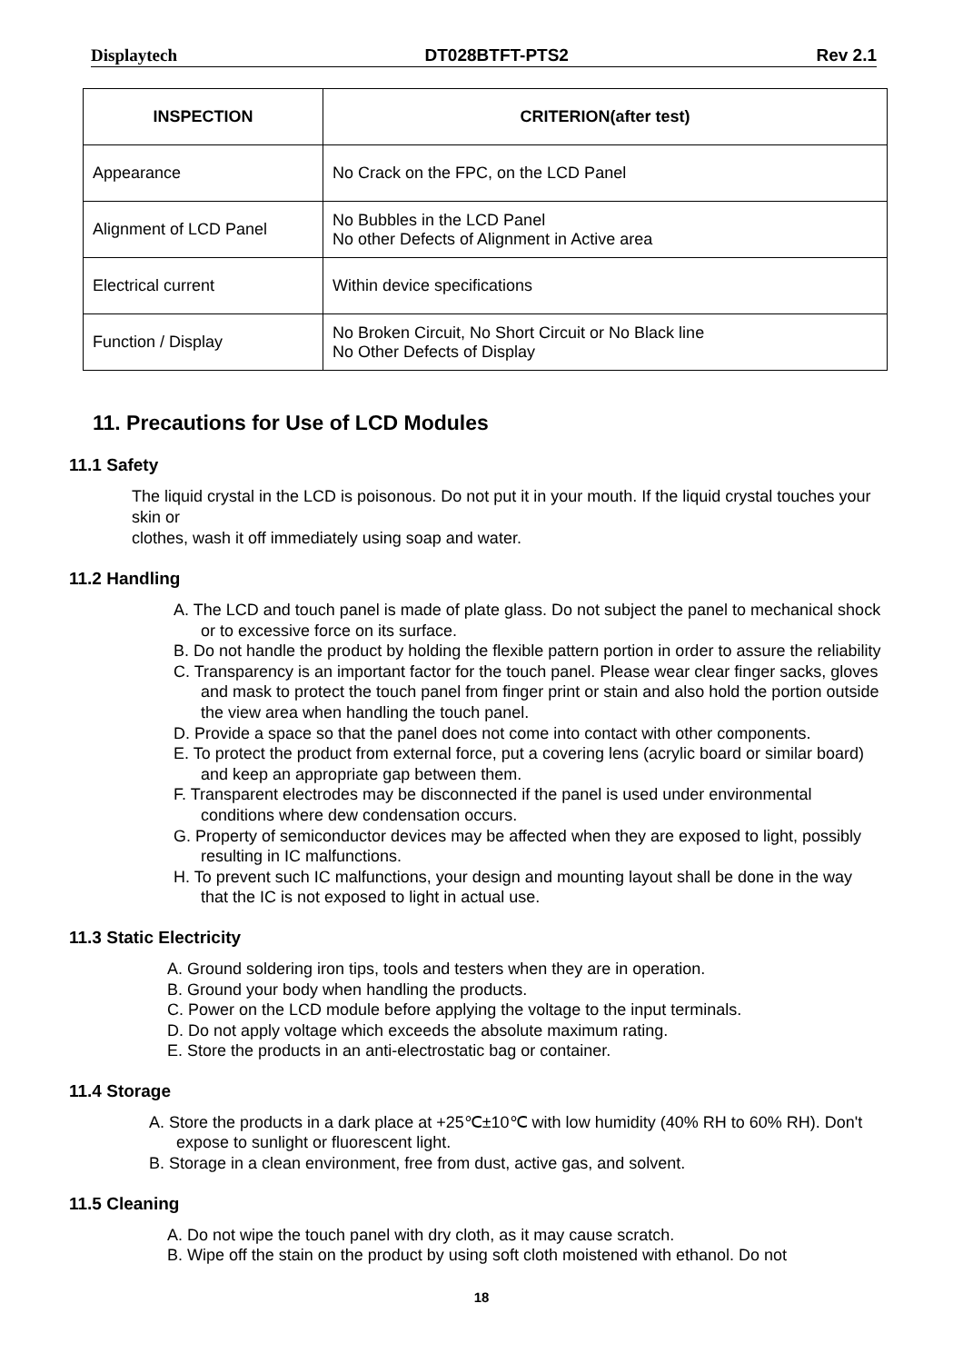Displaytech DT028BTFT-PTS2 Rev 2.1
| INSPECTION | CRITERION(after test) |
| --- | --- |
| Appearance | No Crack on the FPC, on the LCD Panel |
| Alignment of LCD Panel | No Bubbles in the LCD Panel No other Defects of Alignment in Active area |
| Electrical current | Within device specifications |
| Function / Display | No Broken Circuit, No Short Circuit or No Black line No Other Defects of Display |
11. Precautions for Use of LCD Modules
11.1 Safety
The liquid crystal in the LCD is poisonous. Do not put it in your mouth. If the liquid crystal touches your skin or
clothes, wash it off immediately using soap and water.
11.2 Handling
A. The LCD and touch panel is made of plate glass. Do not subject the panel to mechanical shock or to excessive force on its surface.
B. Do not handle the product by holding the flexible pattern portion in order to assure the reliability
C. Transparency is an important factor for the touch panel. Please wear clear finger sacks, gloves and mask to protect the touch panel from finger print or stain and also hold the portion outside the view area when handling the touch panel.
D. Provide a space so that the panel does not come into contact with other components.
E. To protect the product from external force, put a covering lens (acrylic board or similar board) and keep an appropriate gap between them.
F. Transparent electrodes may be disconnected if the panel is used under environmental conditions where dew condensation occurs.
G. Property of semiconductor devices may be affected when they are exposed to light, possibly resulting in IC malfunctions.
H. To prevent such IC malfunctions, your design and mounting layout shall be done in the way that the IC is not exposed to light in actual use.
11.3 Static Electricity
A. Ground soldering iron tips, tools and testers when they are in operation.
B. Ground your body when handling the products.
C. Power on the LCD module before applying the voltage to the input terminals.
D. Do not apply voltage which exceeds the absolute maximum rating.
E. Store the products in an anti-electrostatic bag or container.
11.4 Storage
A. Store the products in a dark place at +25℃±10℃ with low humidity (40% RH to 60% RH). Don't expose to sunlight or fluorescent light.
B. Storage in a clean environment, free from dust, active gas, and solvent.
11.5 Cleaning
A. Do not wipe the touch panel with dry cloth, as it may cause scratch.
B. Wipe off the stain on the product by using soft cloth moistened with ethanol. Do not
18